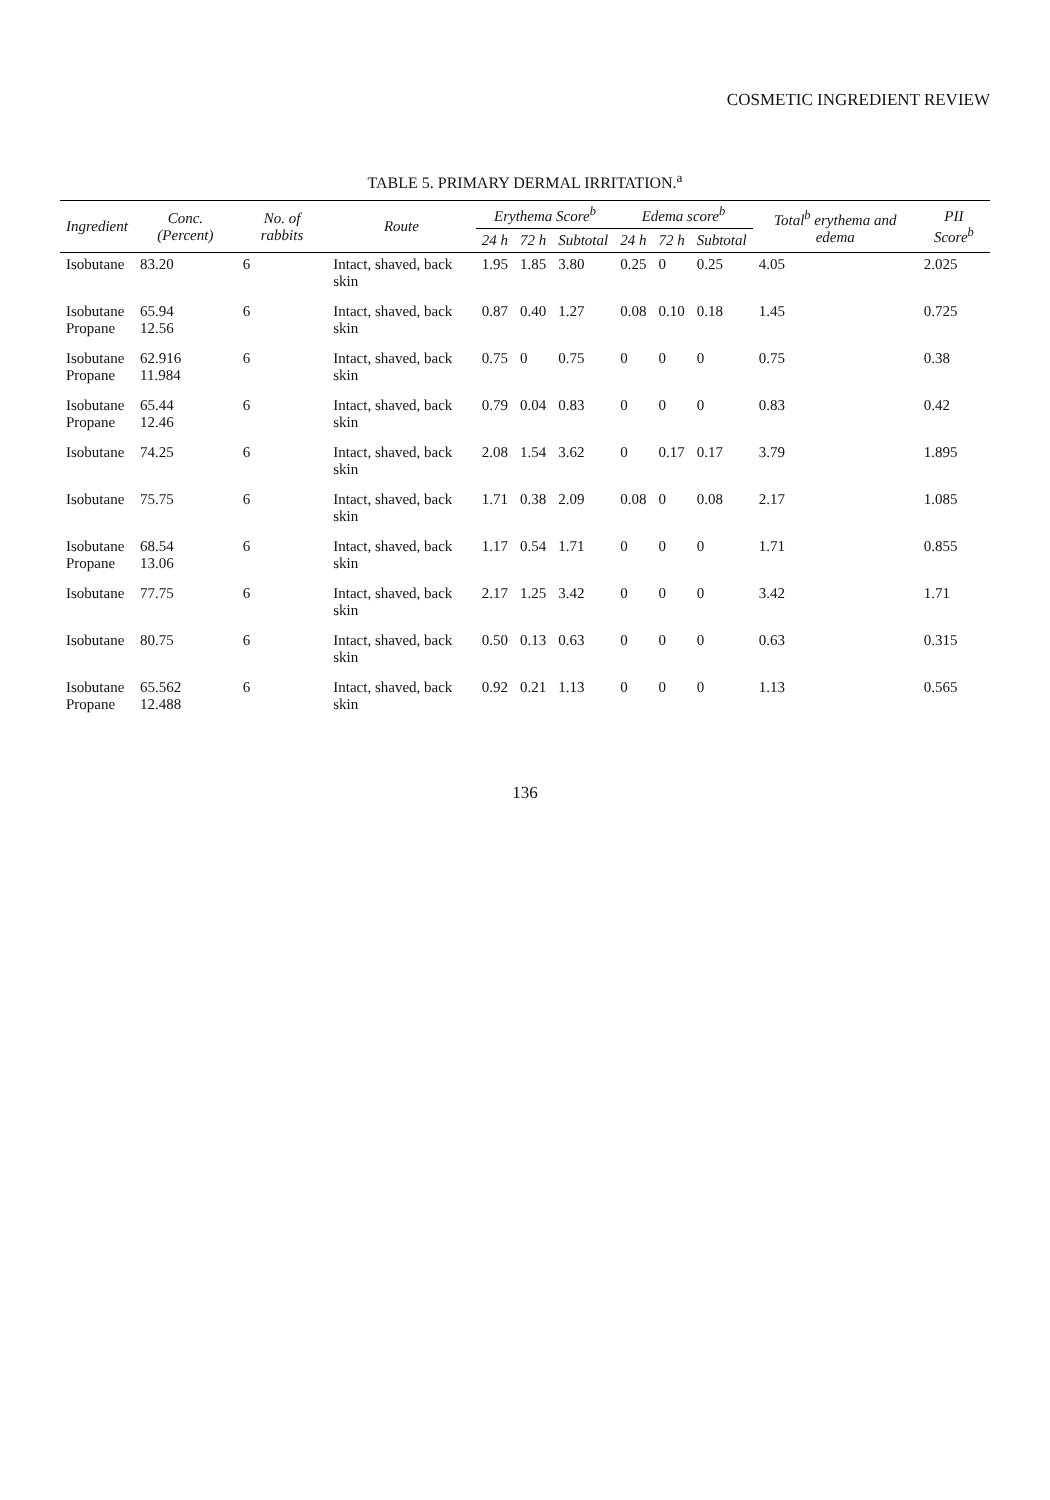COSMETIC INGREDIENT REVIEW
TABLE 5. PRIMARY DERMAL IRRITATION.<sup>a</sup>
| Ingredient | Conc. (Percent) | No. of rabbits | Route | Erythema Score<sup>b</sup> | | | Edema score<sup>b</sup> | | | Total<sup>b</sup> erythema and edema | PII Score<sup>b</sup> |
| --- | --- | --- | --- | --- | --- | --- | --- | --- | --- | --- | --- |
| | | | | 24 h | 72 h | Subtotal | 24 h | 72 h | Subtotal | | |
| Isobutane | 83.20 | 6 | Intact, shaved, back skin | 1.95 | 1.85 | 3.80 | 0.25 | 0 | 0.25 | 4.05 | 2.025 |
| Isobutane Propane | 65.94 12.56 | 6 | Intact, shaved, back skin | 0.87 | 0.40 | 1.27 | 0.08 | 0.10 | 0.18 | 1.45 | 0.725 |
| Isobutane Propane | 62.916 11.984 | 6 | Intact, shaved, back skin | 0.75 | 0 | 0.75 | 0 | 0 | 0 | 0.75 | 0.38 |
| Isobutane Propane | 65.44 12.46 | 6 | Intact, shaved, back skin | 0.79 | 0.04 | 0.83 | 0 | 0 | 0 | 0.83 | 0.42 |
| Isobutane | 74.25 | 6 | Intact, shaved, back skin | 2.08 | 1.54 | 3.62 | 0 | 0.17 | 0.17 | 3.79 | 1.895 |
| Isobutane | 75.75 | 6 | Intact, shaved, back skin | 1.71 | 0.38 | 2.09 | 0.08 | 0 | 0.08 | 2.17 | 1.085 |
| Isobutane Propane | 68.54 13.06 | 6 | Intact, shaved, back skin | 1.17 | 0.54 | 1.71 | 0 | 0 | 0 | 1.71 | 0.855 |
| Isobutane | 77.75 | 6 | Intact, shaved, back skin | 2.17 | 1.25 | 3.42 | 0 | 0 | 0 | 3.42 | 1.71 |
| Isobutane | 80.75 | 6 | Intact, shaved, back skin | 0.50 | 0.13 | 0.63 | 0 | 0 | 0 | 0.63 | 0.315 |
| Isobutane Propane | 65.562 12.488 | 6 | Intact, shaved, back skin | 0.92 | 0.21 | 1.13 | 0 | 0 | 0 | 1.13 | 0.565 |
136